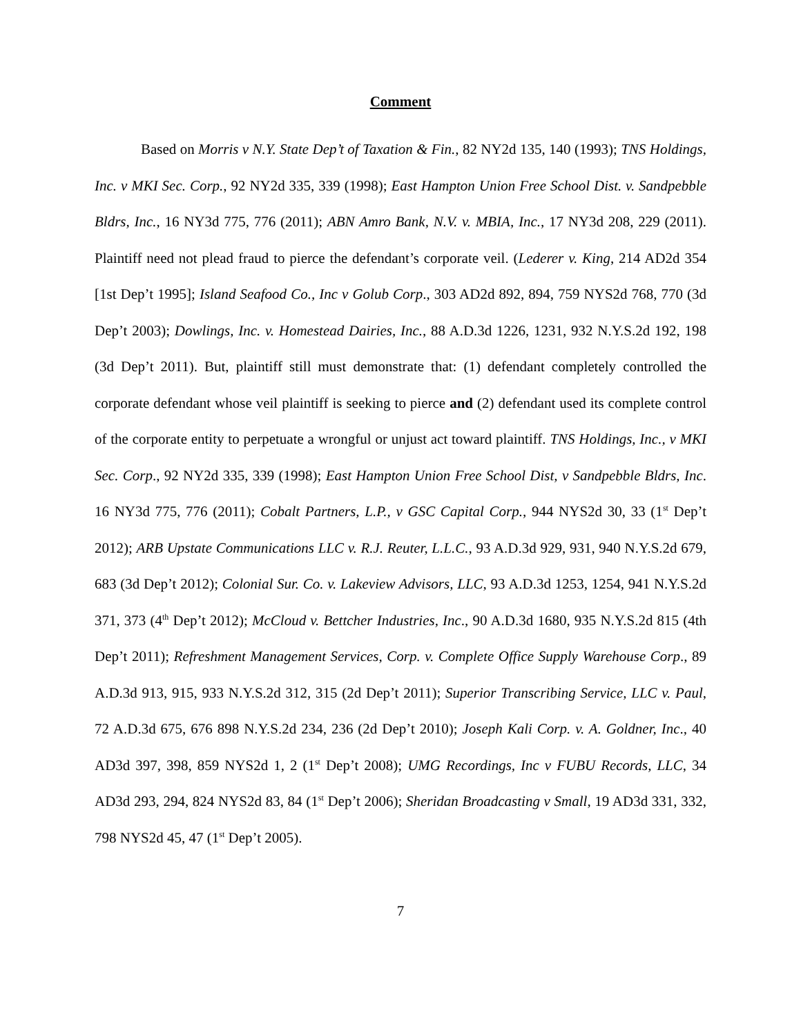Comment
Based on Morris v N.Y. State Dep’t of Taxation & Fin., 82 NY2d 135, 140 (1993); TNS Holdings, Inc. v MKI Sec. Corp., 92 NY2d 335, 339 (1998); East Hampton Union Free School Dist. v. Sandpebble Bldrs, Inc., 16 NY3d 775, 776 (2011); ABN Amro Bank, N.V. v. MBIA, Inc., 17 NY3d 208, 229 (2011). Plaintiff need not plead fraud to pierce the defendant’s corporate veil. (Lederer v. King, 214 AD2d 354 [1st Dep’t 1995]; Island Seafood Co., Inc v Golub Corp., 303 AD2d 892, 894, 759 NYS2d 768, 770 (3d Dep’t 2003); Dowlings, Inc. v. Homestead Dairies, Inc., 88 A.D.3d 1226, 1231, 932 N.Y.S.2d 192, 198 (3d Dep’t 2011). But, plaintiff still must demonstrate that: (1) defendant completely controlled the corporate defendant whose veil plaintiff is seeking to pierce and (2) defendant used its complete control of the corporate entity to perpetuate a wrongful or unjust act toward plaintiff. TNS Holdings, Inc., v MKI Sec. Corp., 92 NY2d 335, 339 (1998); East Hampton Union Free School Dist, v Sandpebble Bldrs, Inc. 16 NY3d 775, 776 (2011); Cobalt Partners, L.P., v GSC Capital Corp., 944 NYS2d 30, 33 (1<sup>st</sup> Dep’t 2012); ARB Upstate Communications LLC v. R.J. Reuter, L.L.C., 93 A.D.3d 929, 931, 940 N.Y.S.2d 679, 683 (3d Dep’t 2012); Colonial Sur. Co. v. Lakeview Advisors, LLC, 93 A.D.3d 1253, 1254, 941 N.Y.S.2d 371, 373 (4<sup>th</sup> Dep’t 2012); McCloud v. Bettcher Industries, Inc., 90 A.D.3d 1680, 935 N.Y.S.2d 815 (4th Dep’t 2011); Refreshment Management Services, Corp. v. Complete Office Supply Warehouse Corp., 89 A.D.3d 913, 915, 933 N.Y.S.2d 312, 315 (2d Dep’t 2011); Superior Transcribing Service, LLC v. Paul, 72 A.D.3d 675, 676 898 N.Y.S.2d 234, 236 (2d Dep’t 2010); Joseph Kali Corp. v. A. Goldner, Inc., 40 AD3d 397, 398, 859 NYS2d 1, 2 (1<sup>st</sup> Dep’t 2008); UMG Recordings, Inc v FUBU Records, LLC, 34 AD3d 293, 294, 824 NYS2d 83, 84 (1<sup>st</sup> Dep’t 2006); Sheridan Broadcasting v Small, 19 AD3d 331, 332, 798 NYS2d 45, 47 (1<sup>st</sup> Dep’t 2005).
7